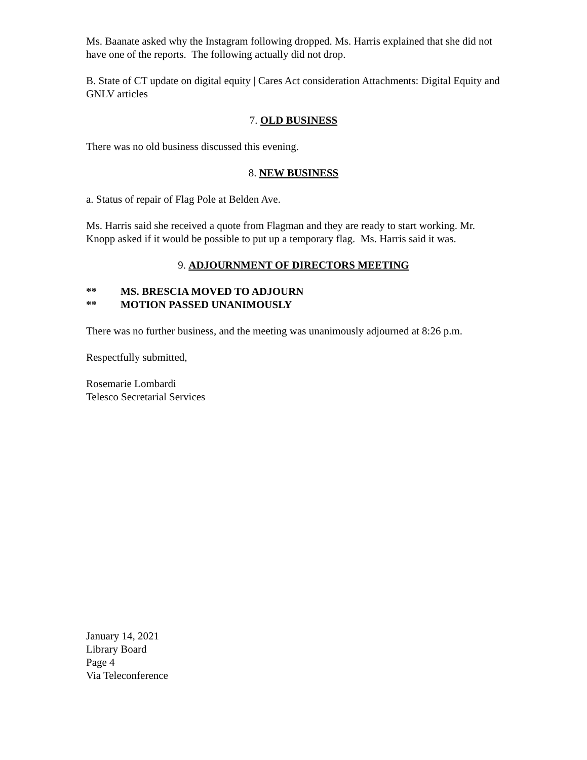Ms. Baanate asked why the Instagram following dropped. Ms. Harris explained that she did not have one of the reports. The following actually did not drop.
B. State of CT update on digital equity | Cares Act consideration Attachments: Digital Equity and GNLV articles
7. OLD BUSINESS
There was no old business discussed this evening.
8. NEW BUSINESS
a. Status of repair of Flag Pole at Belden Ave.
Ms. Harris said she received a quote from Flagman and they are ready to start working. Mr. Knopp asked if it would be possible to put up a temporary flag. Ms. Harris said it was.
9. ADJOURNMENT OF DIRECTORS MEETING
** MS. BRESCIA MOVED TO ADJOURN
** MOTION PASSED UNANIMOUSLY
There was no further business, and the meeting was unanimously adjourned at 8:26 p.m.
Respectfully submitted,
Rosemarie Lombardi
Telesco Secretarial Services
January 14, 2021
Library Board
Page 4
Via Teleconference